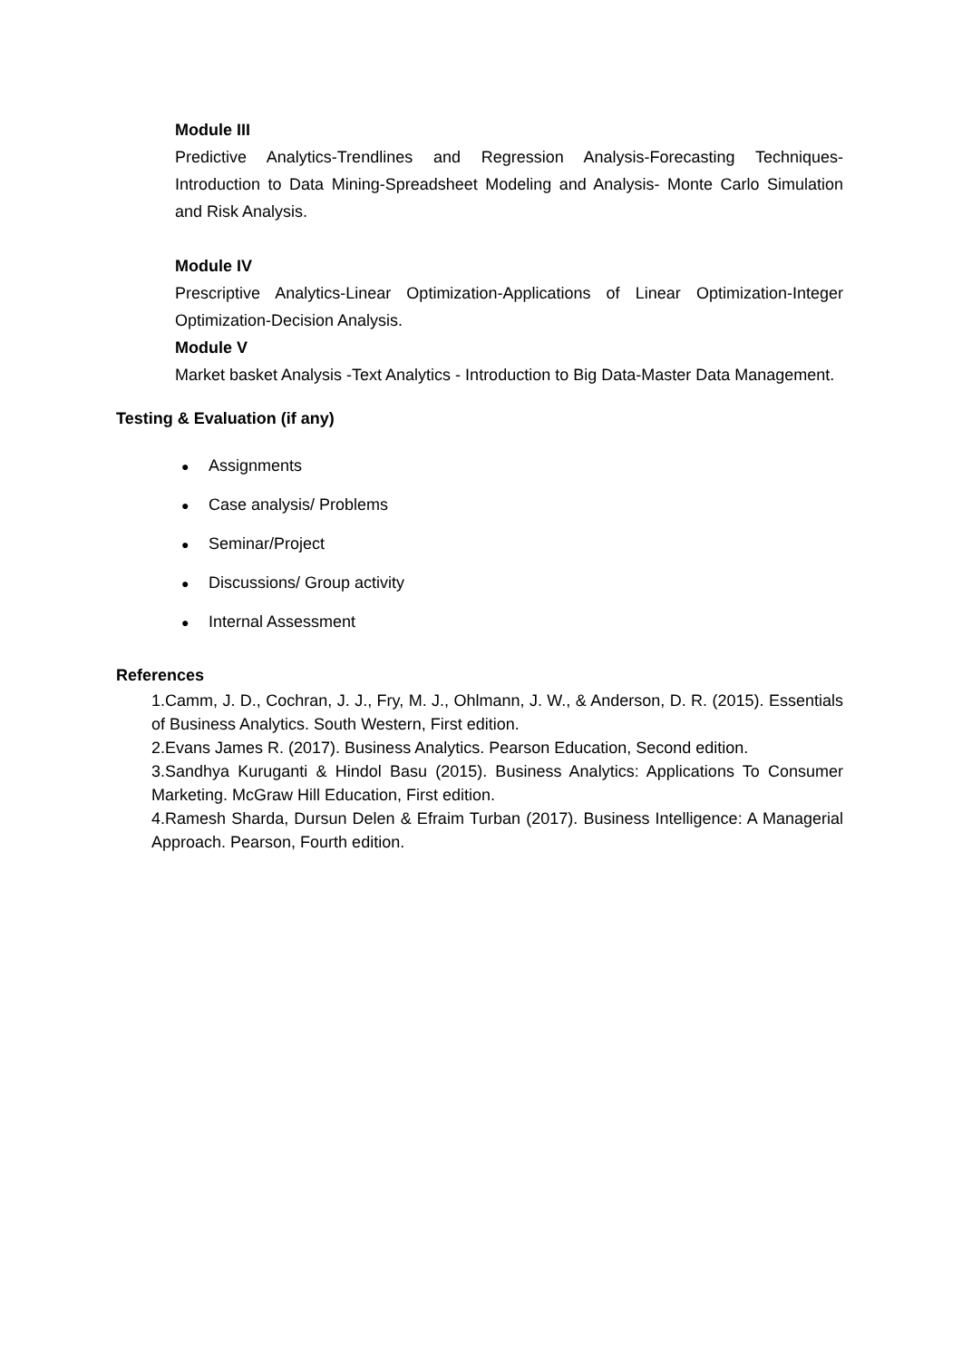Module III
Predictive Analytics-Trendlines and Regression Analysis-Forecasting Techniques-Introduction to Data Mining-Spreadsheet Modeling and Analysis- Monte Carlo Simulation and Risk Analysis.
Module IV
Prescriptive Analytics-Linear Optimization-Applications of Linear Optimization-Integer Optimization-Decision Analysis.
Module V
Market basket Analysis -Text Analytics - Introduction to Big Data-Master Data Management.
Testing & Evaluation (if any)
● Assignments
● Case analysis/ Problems
● Seminar/Project
● Discussions/ Group activity
● Internal Assessment
References
1.Camm, J. D., Cochran, J. J., Fry, M. J., Ohlmann, J. W., & Anderson, D. R. (2015). Essentials of Business Analytics. South Western, First edition.
2.Evans James R. (2017). Business Analytics. Pearson Education, Second edition.
3.Sandhya Kuruganti & Hindol Basu (2015). Business Analytics: Applications To Consumer Marketing. McGraw Hill Education, First edition.
4.Ramesh Sharda, Dursun Delen & Efraim Turban (2017). Business Intelligence: A Managerial Approach. Pearson, Fourth edition.